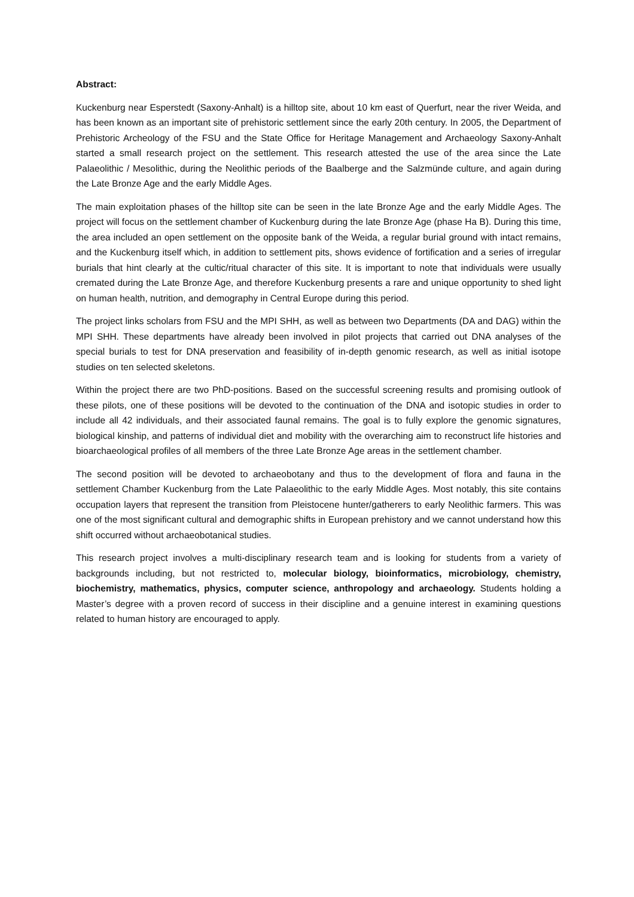Abstract:
Kuckenburg near Esperstedt (Saxony-Anhalt) is a hilltop site, about 10 km east of Querfurt, near the river Weida, and has been known as an important site of prehistoric settlement since the early 20th century. In 2005, the Department of Prehistoric Archeology of the FSU and the State Office for Heritage Management and Archaeology Saxony-Anhalt started a small research project on the settlement. This research attested the use of the area since the Late Palaeolithic / Mesolithic, during the Neolithic periods of the Baalberge and the Salzmünde culture, and again during the Late Bronze Age and the early Middle Ages.
The main exploitation phases of the hilltop site can be seen in the late Bronze Age and the early Middle Ages. The project will focus on the settlement chamber of Kuckenburg during the late Bronze Age (phase Ha B). During this time, the area included an open settlement on the opposite bank of the Weida, a regular burial ground with intact remains, and the Kuckenburg itself which, in addition to settlement pits, shows evidence of fortification and a series of irregular burials that hint clearly at the cultic/ritual character of this site. It is important to note that individuals were usually cremated during the Late Bronze Age, and therefore Kuckenburg presents a rare and unique opportunity to shed light on human health, nutrition, and demography in Central Europe during this period.
The project links scholars from FSU and the MPI SHH, as well as between two Departments (DA and DAG) within the MPI SHH. These departments have already been involved in pilot projects that carried out DNA analyses of the special burials to test for DNA preservation and feasibility of in-depth genomic research, as well as initial isotope studies on ten selected skeletons.
Within the project there are two PhD-positions. Based on the successful screening results and promising outlook of these pilots, one of these positions will be devoted to the continuation of the DNA and isotopic studies in order to include all 42 individuals, and their associated faunal remains. The goal is to fully explore the genomic signatures, biological kinship, and patterns of individual diet and mobility with the overarching aim to reconstruct life histories and bioarchaeological profiles of all members of the three Late Bronze Age areas in the settlement chamber.
The second position will be devoted to archaeobotany and thus to the development of flora and fauna in the settlement Chamber Kuckenburg from the Late Palaeolithic to the early Middle Ages. Most notably, this site contains occupation layers that represent the transition from Pleistocene hunter/gatherers to early Neolithic farmers. This was one of the most significant cultural and demographic shifts in European prehistory and we cannot understand how this shift occurred without archaeobotanical studies.
This research project involves a multi-disciplinary research team and is looking for students from a variety of backgrounds including, but not restricted to, molecular biology, bioinformatics, microbiology, chemistry, biochemistry, mathematics, physics, computer science, anthropology and archaeology. Students holding a Master’s degree with a proven record of success in their discipline and a genuine interest in examining questions related to human history are encouraged to apply.